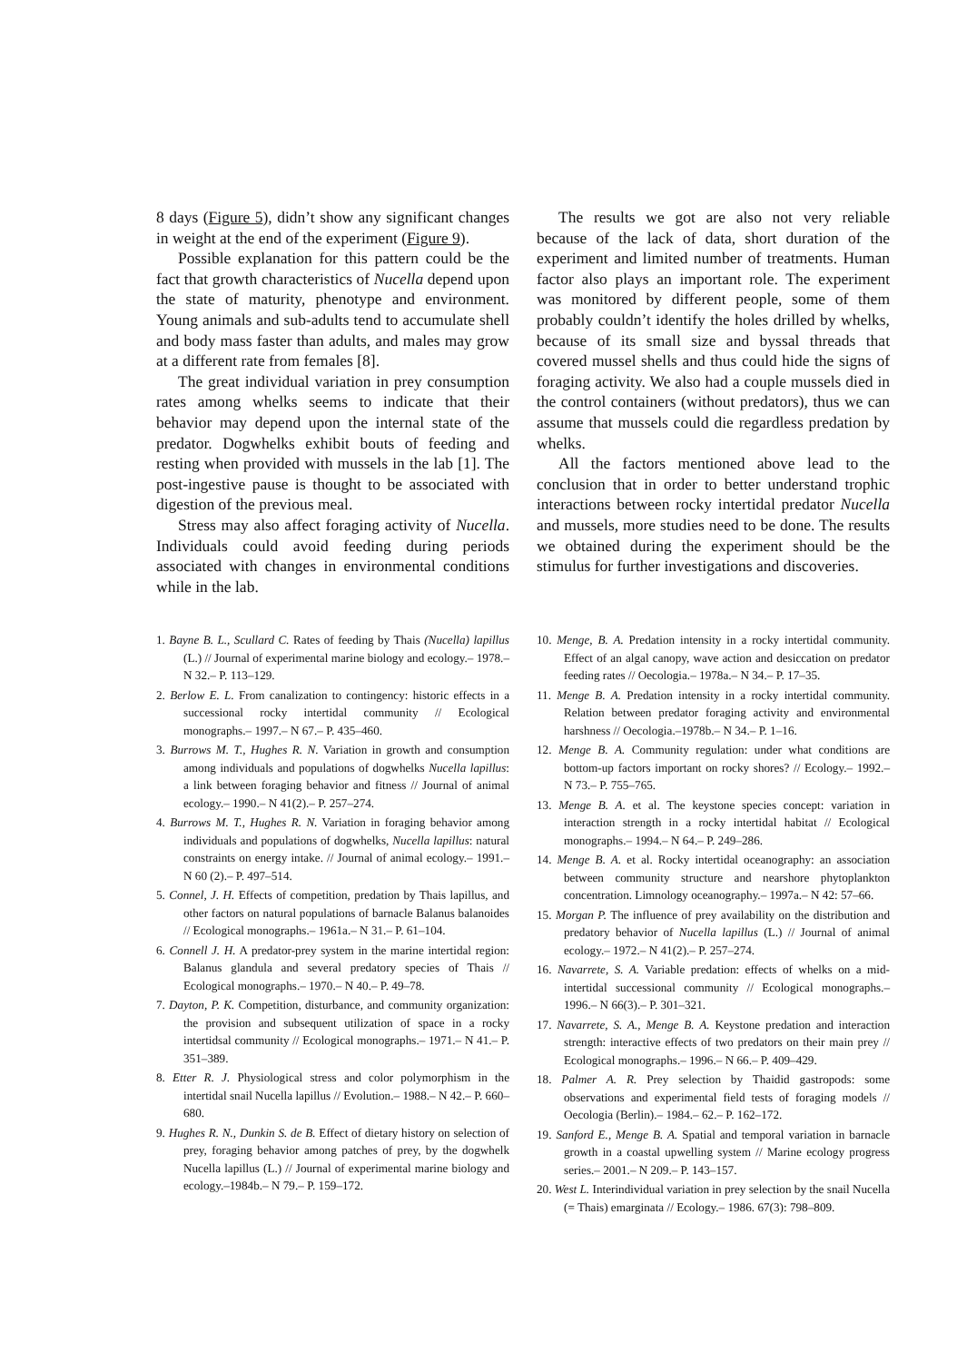8 days (Figure 5), didn’t show any significant changes in weight at the end of the experiment (Figure 9).
Possible explanation for this pattern could be the fact that growth characteristics of Nucella depend upon the state of maturity, phenotype and environment. Young animals and sub-adults tend to accumulate shell and body mass faster than adults, and males may grow at a different rate from females [8].
The great individual variation in prey consumption rates among whelks seems to indicate that their behavior may depend upon the internal state of the predator. Dogwhelks exhibit bouts of feeding and resting when provided with mussels in the lab [1]. The post-ingestive pause is thought to be associated with digestion of the previous meal.
Stress may also affect foraging activity of Nucella. Individuals could avoid feeding during periods associated with changes in environmental conditions while in the lab.
The results we got are also not very reliable because of the lack of data, short duration of the experiment and limited number of treatments. Human factor also plays an important role. The experiment was monitored by different people, some of them probably couldn’t identify the holes drilled by whelks, because of its small size and byssal threads that covered mussel shells and thus could hide the signs of foraging activity. We also had a couple mussels died in the control containers (without predators), thus we can assume that mussels could die regardless predation by whelks.
All the factors mentioned above lead to the conclusion that in order to better understand trophic interactions between rocky intertidal predator Nucella and mussels, more studies need to be done. The results we obtained during the experiment should be the stimulus for further investigations and discoveries.
1. Bayne B. L., Scullard C. Rates of feeding by Thais (Nucella) lapillus (L.) // Journal of experimental marine biology and ecology.– 1978.– N 32.– P. 113–129.
2. Berlow E. L. From canalization to contingency: historic effects in a successional rocky intertidal community // Ecological monographs.– 1997.– N 67.– P. 435–460.
3. Burrows M. T., Hughes R. N. Variation in growth and consumption among individuals and populations of dogwhelks Nucella lapillus: a link between foraging behavior and fitness // Journal of animal ecology.– 1990.– N 41(2).– P. 257–274.
4. Burrows M. T., Hughes R. N. Variation in foraging behavior among individuals and populations of dogwhelks, Nucella lapillus: natural constraints on energy intake. // Journal of animal ecology.– 1991.– N 60 (2).– P. 497–514.
5. Connel, J. H. Effects of competition, predation by Thais lapillus, and other factors on natural populations of barnacle Balanus balanoides // Ecological monographs.– 1961a.– N 31.– P. 61–104.
6. Connell J. H. A predator-prey system in the marine intertidal region: Balanus glandula and several predatory species of Thais // Ecological monographs.– 1970.– N 40.– P. 49–78.
7. Dayton, P. K. Competition, disturbance, and community organization: the provision and subsequent utilization of space in a rocky intertidsal community // Ecological monographs.– 1971.– N 41.– P. 351–389.
8. Etter R. J. Physiological stress and color polymorphism in the intertidal snail Nucella lapillus // Evolution.– 1988.– N 42.– P. 660–680.
9. Hughes R. N., Dunkin S. de B. Effect of dietary history on selection of prey, foraging behavior among patches of prey, by the dogwhelk Nucella lapillus (L.) // Journal of experimental marine biology and ecology.–1984b.– N 79.– P. 159–172.
10. Menge, B. A. Predation intensity in a rocky intertidal community. Effect of an algal canopy, wave action and desiccation on predator feeding rates // Oecologia.– 1978a.– N 34.– P. 17–35.
11. Menge B. A. Predation intensity in a rocky intertidal community. Relation between predator foraging activity and environmental harshness // Oecologia.–1978b.– N 34.– P. 1–16.
12. Menge B. A. Community regulation: under what conditions are bottom-up factors important on rocky shores? // Ecology.– 1992.– N 73.– P. 755–765.
13. Menge B. A. et al. The keystone species concept: variation in interaction strength in a rocky intertidal habitat // Ecological monographs.– 1994.– N 64.– P. 249–286.
14. Menge B. A. et al. Rocky intertidal oceanography: an association between community structure and nearshore phytoplankton concentration. Limnology oceanography.– 1997a.– N 42: 57–66.
15. Morgan P. The influence of prey availability on the distribution and predatory behavior of Nucella lapillus (L.) // Journal of animal ecology.– 1972.– N 41(2).– P. 257–274.
16. Navarrete, S. A. Variable predation: effects of whelks on a mid-intertidal successional community // Ecological monographs.– 1996.– N 66(3).– P. 301–321.
17. Navarrete, S. A., Menge B. A. Keystone predation and interaction strength: interactive effects of two predators on their main prey // Ecological monographs.– 1996.– N 66.– P. 409–429.
18. Palmer A. R. Prey selection by Thaidid gastropods: some observations and experimental field tests of foraging models // Oecologia (Berlin).– 1984.– 62.– P. 162–172.
19. Sanford E., Menge B. A. Spatial and temporal variation in barnacle growth in a coastal upwelling system // Marine ecology progress series.– 2001.– N 209.– P. 143–157.
20. West L. Interindividual variation in prey selection by the snail Nucella (= Thais) emarginata // Ecology.– 1986. 67(3): 798–809.